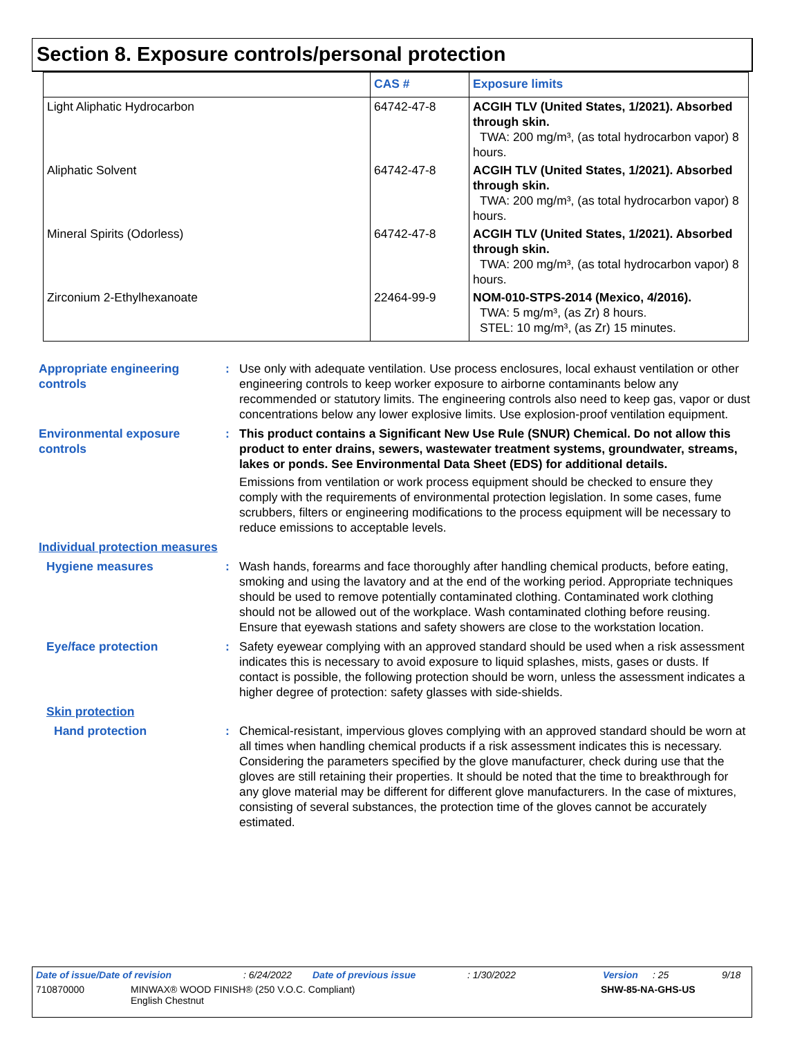Section 8. Exposure controls/personal protection
| | CAS # | Exposure limits |
| --- | --- | --- |
| Light Aliphatic Hydrocarbon | 64742-47-8 | ACGIH TLV (United States, 1/2021). Absorbed through skin. TWA: 200 mg/m³, (as total hydrocarbon vapor) 8 hours. |
| Aliphatic Solvent | 64742-47-8 | ACGIH TLV (United States, 1/2021). Absorbed through skin. TWA: 200 mg/m³, (as total hydrocarbon vapor) 8 hours. |
| Mineral Spirits (Odorless) | 64742-47-8 | ACGIH TLV (United States, 1/2021). Absorbed through skin. TWA: 200 mg/m³, (as total hydrocarbon vapor) 8 hours. |
| Zirconium 2-Ethylhexanoate | 22464-99-9 | NOM-010-STPS-2014 (Mexico, 4/2016). TWA: 5 mg/m³, (as Zr) 8 hours. STEL: 10 mg/m³, (as Zr) 15 minutes. |
Appropriate engineering controls
: Use only with adequate ventilation. Use process enclosures, local exhaust ventilation or other engineering controls to keep worker exposure to airborne contaminants below any recommended or statutory limits. The engineering controls also need to keep gas, vapor or dust concentrations below any lower explosive limits. Use explosion-proof ventilation equipment.
Environmental exposure controls
: This product contains a Significant New Use Rule (SNUR) Chemical. Do not allow this product to enter drains, sewers, wastewater treatment systems, groundwater, streams, lakes or ponds. See Environmental Data Sheet (EDS) for additional details.
Emissions from ventilation or work process equipment should be checked to ensure they comply with the requirements of environmental protection legislation. In some cases, fume scrubbers, filters or engineering modifications to the process equipment will be necessary to reduce emissions to acceptable levels.
Individual protection measures
Hygiene measures : Wash hands, forearms and face thoroughly after handling chemical products, before eating, smoking and using the lavatory and at the end of the working period. Appropriate techniques should be used to remove potentially contaminated clothing. Contaminated work clothing should not be allowed out of the workplace. Wash contaminated clothing before reusing. Ensure that eyewash stations and safety showers are close to the workstation location.
Eye/face protection : Safety eyewear complying with an approved standard should be used when a risk assessment indicates this is necessary to avoid exposure to liquid splashes, mists, gases or dusts. If contact is possible, the following protection should be worn, unless the assessment indicates a higher degree of protection: safety glasses with side-shields.
Skin protection
Hand protection : Chemical-resistant, impervious gloves complying with an approved standard should be worn at all times when handling chemical products if a risk assessment indicates this is necessary. Considering the parameters specified by the glove manufacturer, check during use that the gloves are still retaining their properties. It should be noted that the time to breakthrough for any glove material may be different for different glove manufacturers. In the case of mixtures, consisting of several substances, the protection time of the gloves cannot be accurately estimated.
Date of issue/Date of revision: 6/24/2022 Date of previous issue: 1/30/2022 Version: 25 9/18
710870000 MINWAX® WOOD FINISH® (250 V.O.C. Compliant)
English Chestnut SHW-85-NA-GHS-US